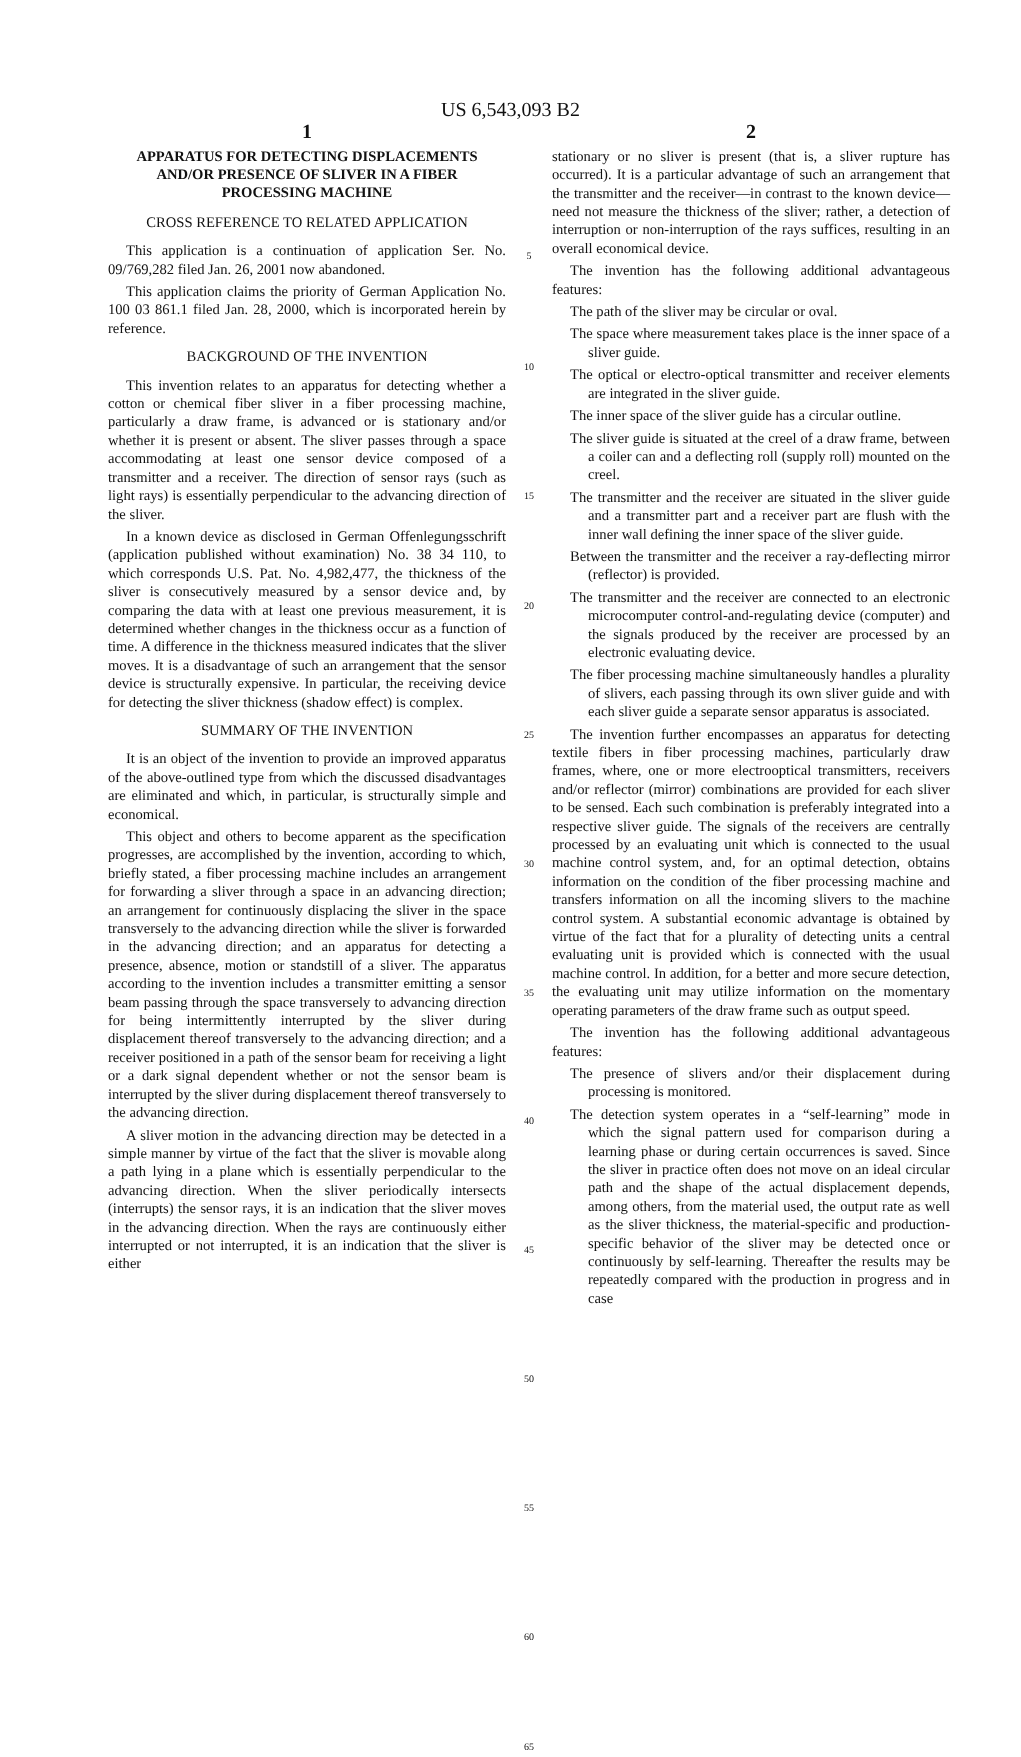US 6,543,093 B2
1
APPARATUS FOR DETECTING DISPLACEMENTS AND/OR PRESENCE OF SLIVER IN A FIBER PROCESSING MACHINE
CROSS REFERENCE TO RELATED APPLICATION
This application is a continuation of application Ser. No. 09/769,282 filed Jan. 26, 2001 now abandoned.
This application claims the priority of German Application No. 100 03 861.1 filed Jan. 28, 2000, which is incorporated herein by reference.
BACKGROUND OF THE INVENTION
This invention relates to an apparatus for detecting whether a cotton or chemical fiber sliver in a fiber processing machine, particularly a draw frame, is advanced or is stationary and/or whether it is present or absent. The sliver passes through a space accommodating at least one sensor device composed of a transmitter and a receiver. The direction of sensor rays (such as light rays) is essentially perpendicular to the advancing direction of the sliver.
In a known device as disclosed in German Offenlegungsschrift (application published without examination) No. 38 34 110, to which corresponds U.S. Pat. No. 4,982,477, the thickness of the sliver is consecutively measured by a sensor device and, by comparing the data with at least one previous measurement, it is determined whether changes in the thickness occur as a function of time. A difference in the thickness measured indicates that the sliver moves. It is a disadvantage of such an arrangement that the sensor device is structurally expensive. In particular, the receiving device for detecting the sliver thickness (shadow effect) is complex.
SUMMARY OF THE INVENTION
It is an object of the invention to provide an improved apparatus of the above-outlined type from which the discussed disadvantages are eliminated and which, in particular, is structurally simple and economical.
This object and others to become apparent as the specification progresses, are accomplished by the invention, according to which, briefly stated, a fiber processing machine includes an arrangement for forwarding a sliver through a space in an advancing direction; an arrangement for continuously displacing the sliver in the space transversely to the advancing direction while the sliver is forwarded in the advancing direction; and an apparatus for detecting a presence, absence, motion or standstill of a sliver. The apparatus according to the invention includes a transmitter emitting a sensor beam passing through the space transversely to advancing direction for being intermittently interrupted by the sliver during displacement thereof transversely to the advancing direction; and a receiver positioned in a path of the sensor beam for receiving a light or a dark signal dependent whether or not the sensor beam is interrupted by the sliver during displacement thereof transversely to the advancing direction.
A sliver motion in the advancing direction may be detected in a simple manner by virtue of the fact that the sliver is movable along a path lying in a plane which is essentially perpendicular to the advancing direction. When the sliver periodically intersects (interrupts) the sensor rays, it is an indication that the sliver moves in the advancing direction. When the rays are continuously either interrupted or not interrupted, it is an indication that the sliver is either
5
10
15
20
25
30
35
40
45
50
55
60
65
2
stationary or no sliver is present (that is, a sliver rupture has occurred). It is a particular advantage of such an arrangement that the transmitter and the receiver—in contrast to the known device—need not measure the thickness of the sliver; rather, a detection of interruption or non-interruption of the rays suffices, resulting in an overall economical device.
The invention has the following additional advantageous features:
The path of the sliver may be circular or oval.
The space where measurement takes place is the inner space of a sliver guide.
The optical or electro-optical transmitter and receiver elements are integrated in the sliver guide.
The inner space of the sliver guide has a circular outline.
The sliver guide is situated at the creel of a draw frame, between a coiler can and a deflecting roll (supply roll) mounted on the creel.
The transmitter and the receiver are situated in the sliver guide and a transmitter part and a receiver part are flush with the inner wall defining the inner space of the sliver guide.
Between the transmitter and the receiver a ray-deflecting mirror (reflector) is provided.
The transmitter and the receiver are connected to an electronic microcomputer control-and-regulating device (computer) and the signals produced by the receiver are processed by an electronic evaluating device.
The fiber processing machine simultaneously handles a plurality of slivers, each passing through its own sliver guide and with each sliver guide a separate sensor apparatus is associated.
The invention further encompasses an apparatus for detecting textile fibers in fiber processing machines, particularly draw frames, where, one or more electrooptical transmitters, receivers and/or reflector (mirror) combinations are provided for each sliver to be sensed. Each such combination is preferably integrated into a respective sliver guide. The signals of the receivers are centrally processed by an evaluating unit which is connected to the usual machine control system, and, for an optimal detection, obtains information on the condition of the fiber processing machine and transfers information on all the incoming slivers to the machine control system. A substantial economic advantage is obtained by virtue of the fact that for a plurality of detecting units a central evaluating unit is provided which is connected with the usual machine control. In addition, for a better and more secure detection, the evaluating unit may utilize information on the momentary operating parameters of the draw frame such as output speed.
The invention has the following additional advantageous features:
The presence of slivers and/or their displacement during processing is monitored.
The detection system operates in a “self-learning” mode in which the signal pattern used for comparison during a learning phase or during certain occurrences is saved. Since the sliver in practice often does not move on an ideal circular path and the shape of the actual displacement depends, among others, from the material used, the output rate as well as the sliver thickness, the material-specific and production-specific behavior of the sliver may be detected once or continuously by self-learning. Thereafter the results may be repeatedly compared with the production in progress and in case